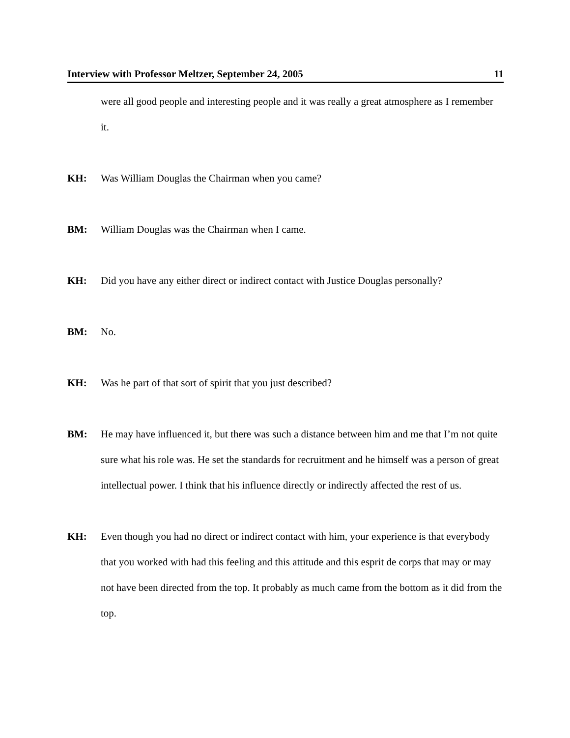Interview with Professor Meltzer, September 24, 2005 11
were all good people and interesting people and it was really a great atmosphere as I remember it.
KH: Was William Douglas the Chairman when you came?
BM: William Douglas was the Chairman when I came.
KH: Did you have any either direct or indirect contact with Justice Douglas personally?
BM: No.
KH: Was he part of that sort of spirit that you just described?
BM: He may have influenced it, but there was such a distance between him and me that I’m not quite sure what his role was. He set the standards for recruitment and he himself was a person of great intellectual power. I think that his influence directly or indirectly affected the rest of us.
KH: Even though you had no direct or indirect contact with him, your experience is that everybody that you worked with had this feeling and this attitude and this esprit de corps that may or may not have been directed from the top. It probably as much came from the bottom as it did from the top.